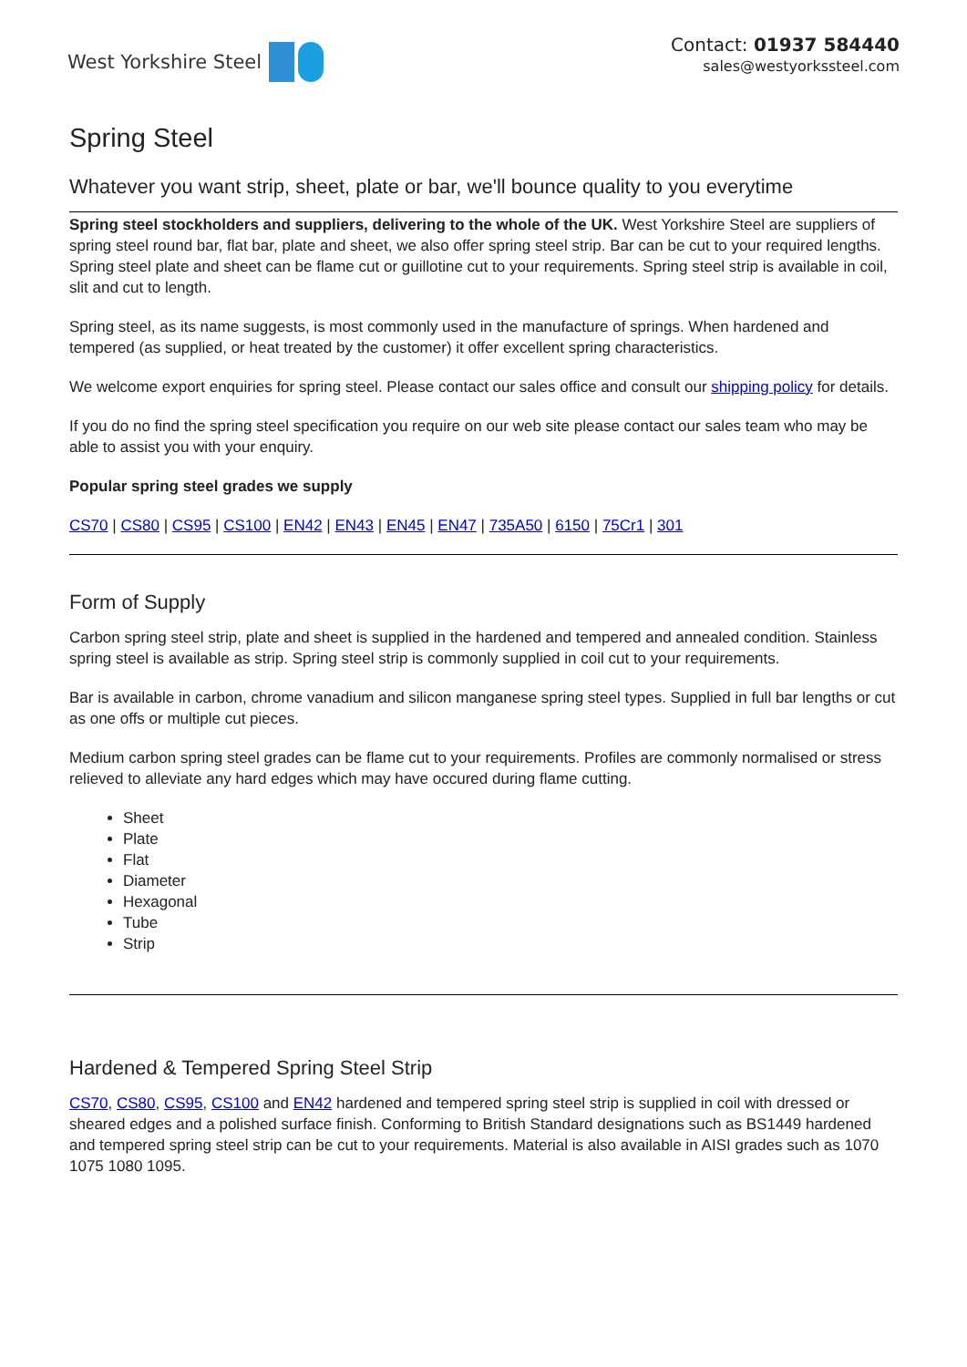West Yorkshire Steel Contact: 01937 584440
sales@westyorkssteel.com
Spring Steel
Whatever you want strip, sheet, plate or bar, we'll bounce quality to you everytime
Spring steel stockholders and suppliers, delivering to the whole of the UK. West Yorkshire Steel are suppliers of spring steel round bar, flat bar, plate and sheet, we also offer spring steel strip. Bar can be cut to your required lengths. Spring steel plate and sheet can be flame cut or guillotine cut to your requirements. Spring steel strip is available in coil, slit and cut to length.
Spring steel, as its name suggests, is most commonly used in the manufacture of springs. When hardened and tempered (as supplied, or heat treated by the customer) it offer excellent spring characteristics.
We welcome export enquiries for spring steel. Please contact our sales office and consult our shipping policy for details.
If you do no find the spring steel specification you require on our web site please contact our sales team who may be able to assist you with your enquiry.
Popular spring steel grades we supply
CS70 | CS80 | CS95 | CS100 | EN42 | EN43 | EN45 | EN47 | 735A50 | 6150 | 75Cr1 | 301
Form of Supply
Carbon spring steel strip, plate and sheet is supplied in the hardened and tempered and annealed condition. Stainless spring steel is available as strip. Spring steel strip is commonly supplied in coil cut to your requirements.
Bar is available in carbon, chrome vanadium and silicon manganese spring steel types. Supplied in full bar lengths or cut as one offs or multiple cut pieces.
Medium carbon spring steel grades can be flame cut to your requirements. Profiles are commonly normalised or stress relieved to alleviate any hard edges which may have occured during flame cutting.
Sheet
Plate
Flat
Diameter
Hexagonal
Tube
Strip
Hardened & Tempered Spring Steel Strip
CS70, CS80, CS95, CS100 and EN42 hardened and tempered spring steel strip is supplied in coil with dressed or sheared edges and a polished surface finish. Conforming to British Standard designations such as BS1449 hardened and tempered spring steel strip can be cut to your requirements. Material is also available in AISI grades such as 1070 1075 1080 1095.